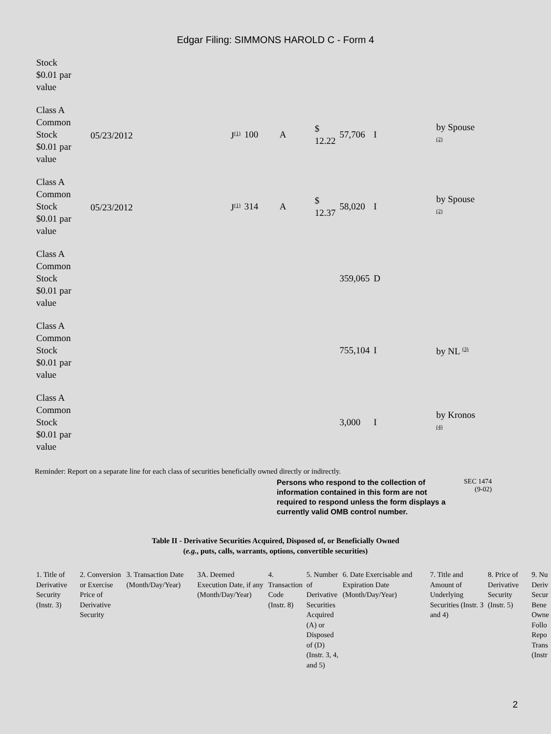Edgar Filing: SIMMONS HAROLD C - Form 4
| Stock $0.01 par value | | | | | | | | |
| Class A Common Stock $0.01 par value | 05/23/2012 J<sup>(1)</sup> | 100 | A | $ 12.22 | 57,706 | I | by Spouse <sup>(2)</sup> | |
| Class A Common Stock $0.01 par value | 05/23/2012 J<sup>(1)</sup> | 314 | A | $ 12.37 | 58,020 | I | by Spouse <sup>(2)</sup> | |
| Class A Common Stock $0.01 par value | | | | | 359,065 | D | | |
| Class A Common Stock $0.01 par value | | | | | 755,104 | I | by NL <sup>(3)</sup> | |
| Class A Common Stock $0.01 par value | | | | | 3,000 | I | by Kronos <sup>(4)</sup> | |
Reminder: Report on a separate line for each class of securities beneficially owned directly or indirectly.
Persons who respond to the collection of information contained in this form are not required to respond unless the form displays a currently valid OMB control number.
SEC 1474
(9-02)
Table II - Derivative Securities Acquired, Disposed of, or Beneficially Owned
(e.g., puts, calls, warrants, options, convertible securities)
| 1. Title of Derivative Security (Instr. 3) | 2. Conversion or Exercise Price of Derivative Security | 3. Transaction Date (Month/Day/Year) | 3A. Deemed Execution Date, if any (Month/Day/Year) | 4. Transaction Code (Instr. 8) | 5. Number of Derivative Securities Acquired (A) or Disposed of (D) (Instr. 3, 4, and 5) | 6. Date Exercisable and Expiration Date (Month/Day/Year) | 7. Title and Amount of Underlying Securities (Instr. 3 and 4) | 8. Price of Derivative Security (Instr. 5) | 9. Nu Deriv Secur Bene Owne Follo Repo Trans (Instr |
2